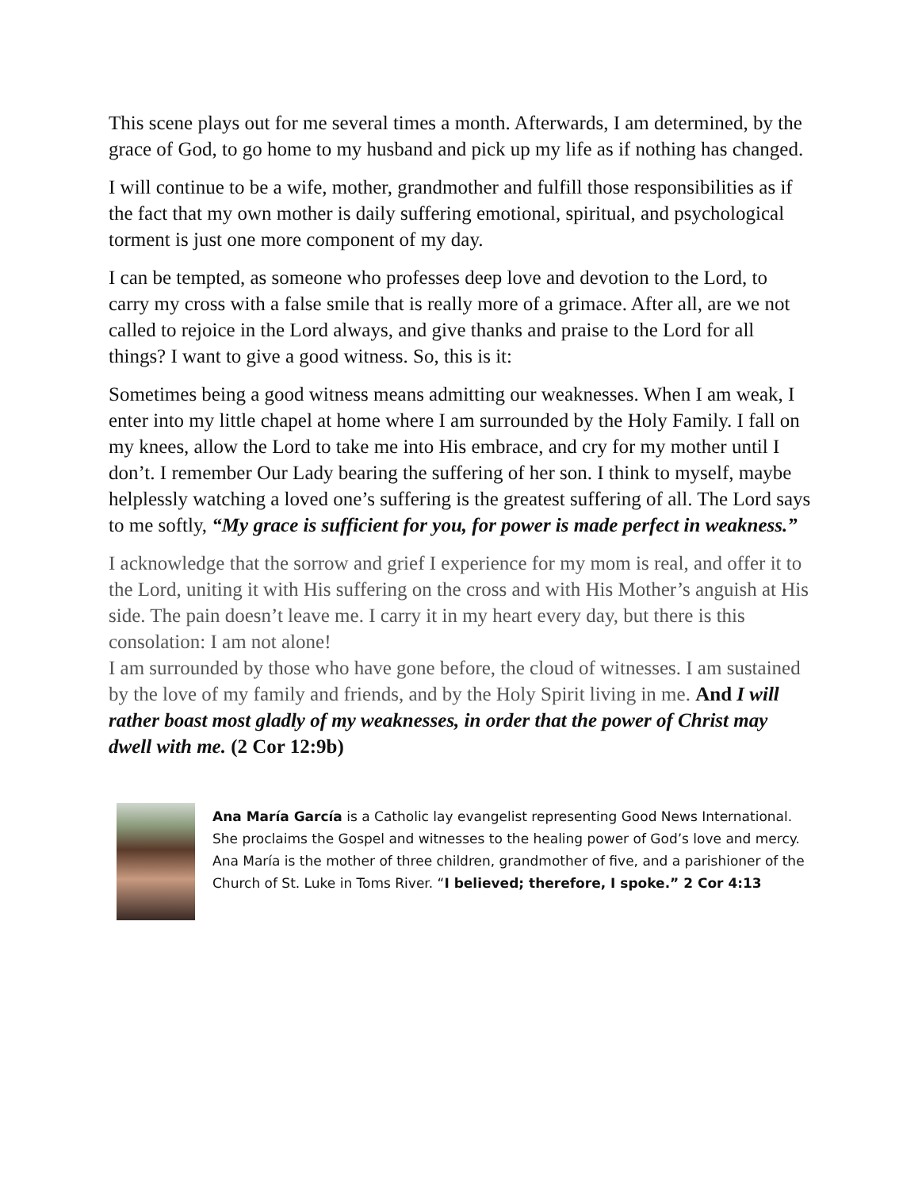This scene plays out for me several times a month. Afterwards, I am determined, by the grace of God, to go home to my husband and pick up my life as if nothing has changed.
I will continue to be a wife, mother, grandmother and fulfill those responsibilities as if the fact that my own mother is daily suffering emotional, spiritual, and psychological torment is just one more component of my day.
I can be tempted, as someone who professes deep love and devotion to the Lord, to carry my cross with a false smile that is really more of a grimace. After all, are we not called to rejoice in the Lord always, and give thanks and praise to the Lord for all things? I want to give a good witness. So, this is it:
Sometimes being a good witness means admitting our weaknesses. When I am weak, I enter into my little chapel at home where I am surrounded by the Holy Family. I fall on my knees, allow the Lord to take me into His embrace, and cry for my mother until I don’t. I remember Our Lady bearing the suffering of her son. I think to myself, maybe helplessly watching a loved one’s suffering is the greatest suffering of all. The Lord says to me softly, “My grace is sufficient for you, for power is made perfect in weakness.”
I acknowledge that the sorrow and grief I experience for my mom is real, and offer it to the Lord, uniting it with His suffering on the cross and with His Mother’s anguish at His side. The pain doesn’t leave me. I carry it in my heart every day, but there is this consolation: I am not alone!
I am surrounded by those who have gone before, the cloud of witnesses. I am sustained by the love of my family and friends, and by the Holy Spirit living in me. And I will rather boast most gladly of my weaknesses, in order that the power of Christ may dwell with me. (2 Cor 12:9b)
Ana María García is a Catholic lay evangelist representing Good News International. She proclaims the Gospel and witnesses to the healing power of God’s love and mercy. Ana María is the mother of three children, grandmother of five, and a parishioner of the Church of St. Luke in Toms River. “I believed; therefore, I spoke.” 2 Cor 4:13